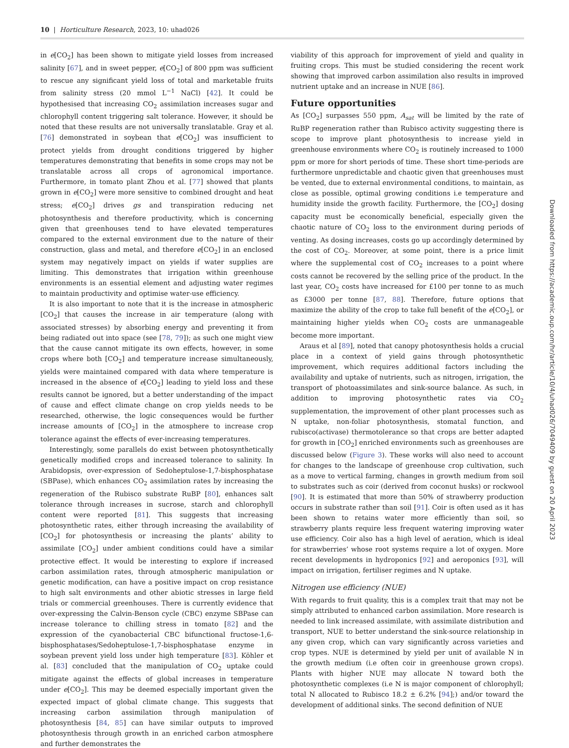10 | Horticulture Research, 2023, 10: uhad026
in e[CO<sub>2</sub>] has been shown to mitigate yield losses from increased salinity [67], and in sweet pepper, e[CO<sub>2</sub>] of 800 ppm was sufficient to rescue any significant yield loss of total and marketable fruits from salinity stress (20 mmol L<sup>−1</sup> NaCl) [42]. It could be hypothesised that increasing CO<sub>2</sub> assimilation increases sugar and chlorophyll content triggering salt tolerance. However, it should be noted that these results are not universally translatable. Gray et al. [76] demonstrated in soybean that e[CO<sub>2</sub>] was insufficient to protect yields from drought conditions triggered by higher temperatures demonstrating that benefits in some crops may not be translatable across all crops of agronomical importance. Furthermore, in tomato plant Zhou et al. [77] showed that plants grown in e[CO<sub>2</sub>] were more sensitive to combined drought and heat stress; e[CO<sub>2</sub>] drives gs and transpiration reducing net photosynthesis and therefore productivity, which is concerning given that greenhouses tend to have elevated temperatures compared to the external environment due to the nature of their construction, glass and metal, and therefore e[CO<sub>2</sub>] in an enclosed system may negatively impact on yields if water supplies are limiting. This demonstrates that irrigation within greenhouse environments is an essential element and adjusting water regimes to maintain productivity and optimise water-use efficiency.
It is also important to note that it is the increase in atmospheric [CO<sub>2</sub>] that causes the increase in air temperature (along with associated stresses) by absorbing energy and preventing it from being radiated out into space (see [78, 79]); as such one might view that the cause cannot mitigate its own effects, however, in some crops where both [CO<sub>2</sub>] and temperature increase simultaneously, yields were maintained compared with data where temperature is increased in the absence of e[CO<sub>2</sub>] leading to yield loss and these results cannot be ignored, but a better understanding of the impact of cause and effect climate change on crop yields needs to be researched, otherwise, the logic consequences would be further increase amounts of [CO<sub>2</sub>] in the atmosphere to increase crop tolerance against the effects of ever-increasing temperatures.
Interestingly, some parallels do exist between photosynthetically genetically modified crops and increased tolerance to salinity. In Arabidopsis, over-expression of Sedoheptulose-1,7-bisphosphatase (SBPase), which enhances CO<sub>2</sub> assimilation rates by increasing the regeneration of the Rubisco substrate RuBP [80], enhances salt tolerance through increases in sucrose, starch and chlorophyll content were reported [81]. This suggests that increasing photosynthetic rates, either through increasing the availability of [CO<sub>2</sub>] for photosynthesis or increasing the plants’ ability to assimilate [CO<sub>2</sub>] under ambient conditions could have a similar protective effect. It would be interesting to explore if increased carbon assimilation rates, through atmospheric manipulation or genetic modification, can have a positive impact on crop resistance to high salt environments and other abiotic stresses in large field trials or commercial greenhouses. There is currently evidence that over-expressing the Calvin-Benson cycle (CBC) enzyme SBPase can increase tolerance to chilling stress in tomato [82] and the expression of the cyanobacterial CBC bifunctional fructose-1,6-bisphosphatases/Sedoheptulose-1,7-bisphosphatase enzyme in soybean prevent yield loss under high temperature [83]. Köhler et al. [83] concluded that the manipulation of CO<sub>2</sub> uptake could mitigate against the effects of global increases in temperature under e[CO<sub>2</sub>]. This may be deemed especially important given the expected impact of global climate change. This suggests that increasing carbon assimilation through manipulation of photosynthesis [84, 85] can have similar outputs to improved photosynthesis through growth in an enriched carbon atmosphere and further demonstrates the
viability of this approach for improvement of yield and quality in fruiting crops. This must be studied considering the recent work showing that improved carbon assimilation also results in improved nutrient uptake and an increase in NUE [86].
Future opportunities
As [CO<sub>2</sub>] surpasses 550 ppm, A<sub>sat</sub> will be limited by the rate of RuBP regeneration rather than Rubisco activity suggesting there is scope to improve plant photosynthesis to increase yield in greenhouse environments where CO<sub>2</sub> is routinely increased to 1000 ppm or more for short periods of time. These short time-periods are furthermore unpredictable and chaotic given that greenhouses must be vented, due to external environmental conditions, to maintain, as close as possible, optimal growing conditions i.e temperature and humidity inside the growth facility. Furthermore, the [CO<sub>2</sub>] dosing capacity must be economically beneficial, especially given the chaotic nature of CO<sub>2</sub> loss to the environment during periods of venting. As dosing increases, costs go up accordingly determined by the cost of CO<sub>2</sub>. Moreover, at some point, there is a price limit where the supplemental cost of CO<sub>2</sub> increases to a point where costs cannot be recovered by the selling price of the product. In the last year, CO<sub>2</sub> costs have increased for £100 per tonne to as much as £3000 per tonne [87, 88]. Therefore, future options that maximize the ability of the crop to take full benefit of the e[CO<sub>2</sub>], or maintaining higher yields when CO<sub>2</sub> costs are unmanageable become more important.
Araus et al [89], noted that canopy photosynthesis holds a crucial place in a context of yield gains through photosynthetic improvement, which requires additional factors including the availability and uptake of nutrients, such as nitrogen, irrigation, the transport of photoassimilates and sink-source balance. As such, in addition to improving photosynthetic rates via CO<sub>2</sub> supplementation, the improvement of other plant processes such as N uptake, non-foliar photosynthesis, stomatal function, and rubisco(activase) thermotolerance so that crops are better adapted for growth in [CO<sub>2</sub>] enriched environments such as greenhouses are discussed below (Figure 3). These works will also need to account for changes to the landscape of greenhouse crop cultivation, such as a move to vertical farming, changes in growth medium from soil to substrates such as coir (derived from coconut husks) or rockwool [90]. It is estimated that more than 50% of strawberry production occurs in substrate rather than soil [91]. Coir is often used as it has been shown to retains water more efficiently than soil, so strawberry plants require less frequent watering improving water use efficiency. Coir also has a high level of aeration, which is ideal for strawberries’ whose root systems require a lot of oxygen. More recent developments in hydroponics [92] and aeroponics [93], will impact on irrigation, fertiliser regimes and N uptake.
Nitrogen use efficiency (NUE)
With regards to fruit quality, this is a complex trait that may not be simply attributed to enhanced carbon assimilation. More research is needed to link increased assimilate, with assimilate distribution and transport, NUE to better understand the sink-source relationship in any given crop, which can vary significantly across varieties and crop types. NUE is determined by yield per unit of available N in the growth medium (i.e often coir in greenhouse grown crops). Plants with higher NUE may allocate N toward both the photosynthetic complexes (i.e N is major component of chlorophyll; total N allocated to Rubisco 18.2 ± 6.2% [94];) and/or toward the development of additional sinks. The second definition of NUE
Downloaded from https://academic.oup.com/hr/article/10/4/uhad026/7049409 by guest on 20 April 2023